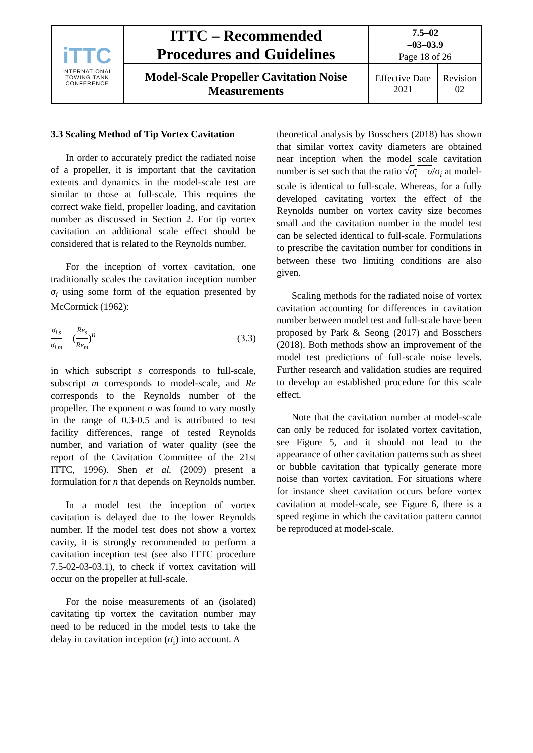| iTTC INTERNATIONAL TOWING TANK CONFERENCE | ITTC – Recommended Procedures and Guidelines | 7.5–02 –03–03.9 Page 18 of 26 | |
| | Model-Scale Propeller Cavitation Noise Measurements | Effective Date 2021 | Revision 02 |
3.3 Scaling Method of Tip Vortex Cavitation
In order to accurately predict the radiated noise of a propeller, it is important that the cavitation extents and dynamics in the model-scale test are similar to those at full-scale. This requires the correct wake field, propeller loading, and cavitation number as discussed in Section 2. For tip vortex cavitation an additional scale effect should be considered that is related to the Reynolds number.
For the inception of vortex cavitation, one traditionally scales the cavitation inception number σ<sub>i</sub> using some form of the equation presented by McCormick (1962):
σ<sub>i,s</sub> σ<sub>i,m</sub> = (Re<sub>s</sub> Re<sub>m</sub>)<sup>n</sup> (3.3)
in which subscript s corresponds to full-scale, subscript m corresponds to model-scale, and Re corresponds to the Reynolds number of the propeller. The exponent n was found to vary mostly in the range of 0.3-0.5 and is attributed to test facility differences, range of tested Reynolds number, and variation of water quality (see the report of the Cavitation Committee of the 21st ITTC, 1996). Shen et al. (2009) present a formulation for n that depends on Reynolds number.
In a model test the inception of vortex cavitation is delayed due to the lower Reynolds number. If the model test does not show a vortex cavity, it is strongly recommended to perform a cavitation inception test (see also ITTC procedure 7.5-02-03-03.1), to check if vortex cavitation will occur on the propeller at full-scale.
For the noise measurements of an (isolated) cavitating tip vortex the cavitation number may need to be reduced in the model tests to take the delay in cavitation inception (σ<sub>i</sub>) into account. A
theoretical analysis by Bosschers (2018) has shown that similar vortex cavity diameters are obtained near inception when the model scale cavitation number is set such that the ratio √σ<sub>i</sub> − σ/σ<sub>i</sub> at model-scale is identical to full-scale. Whereas, for a fully developed cavitating vortex the effect of the Reynolds number on vortex cavity size becomes small and the cavitation number in the model test can be selected identical to full-scale. Formulations to prescribe the cavitation number for conditions in between these two limiting conditions are also given.
Scaling methods for the radiated noise of vortex cavitation accounting for differences in cavitation number between model test and full-scale have been proposed by Park & Seong (2017) and Bosschers (2018). Both methods show an improvement of the model test predictions of full-scale noise levels. Further research and validation studies are required to develop an established procedure for this scale effect.
Note that the cavitation number at model-scale can only be reduced for isolated vortex cavitation, see Figure 5, and it should not lead to the appearance of other cavitation patterns such as sheet or bubble cavitation that typically generate more noise than vortex cavitation. For situations where for instance sheet cavitation occurs before vortex cavitation at model-scale, see Figure 6, there is a speed regime in which the cavitation pattern cannot be reproduced at model-scale.